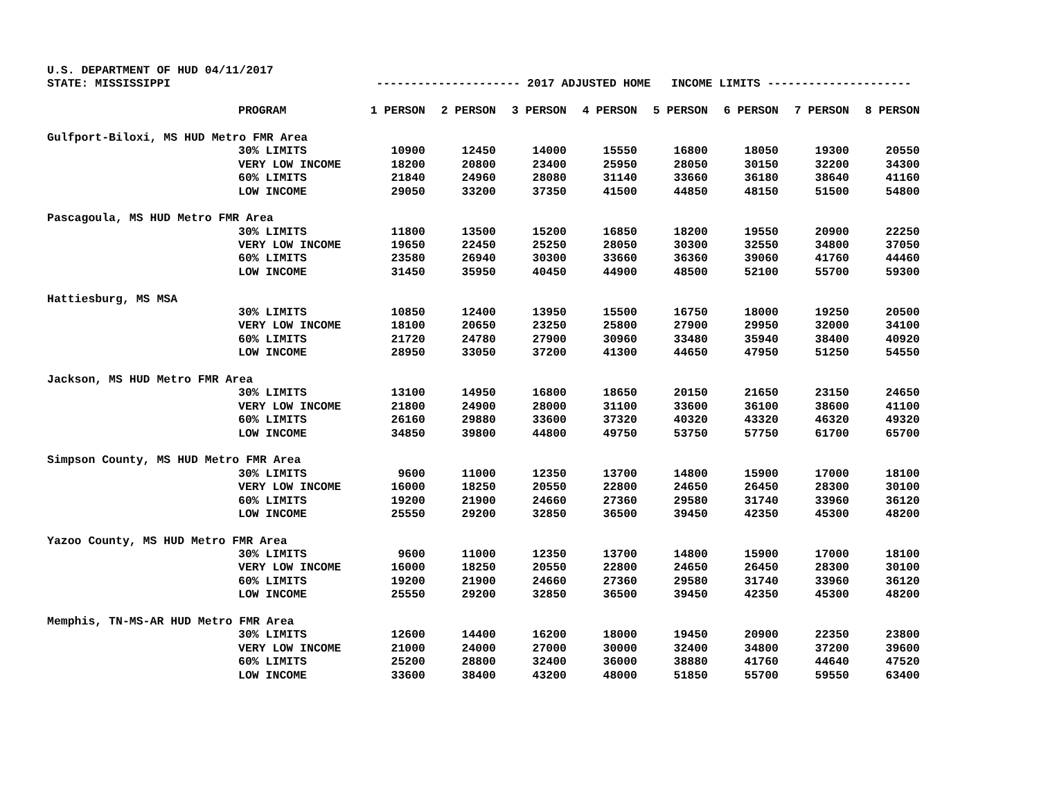U.S. DEPARTMENT OF HUD 04/11/2017 STATE: MISSISSIPPI --------------------- 2017 ADJUSTED HOME INCOME LIMITS ---------------------
| | PROGRAM | 1 PERSON | 2 PERSON | 3 PERSON | 4 PERSON | 5 PERSON | 6 PERSON | 7 PERSON | 8 PERSON |
| --- | --- | --- | --- | --- | --- | --- | --- | --- | --- |
| Gulfport-Biloxi, MS HUD Metro FMR Area | | | | | | | | | |
| | 30% LIMITS | 10900 | 12450 | 14000 | 15550 | 16800 | 18050 | 19300 | 20550 |
| | VERY LOW INCOME | 18200 | 20800 | 23400 | 25950 | 28050 | 30150 | 32200 | 34300 |
| | 60% LIMITS | 21840 | 24960 | 28080 | 31140 | 33660 | 36180 | 38640 | 41160 |
| | LOW INCOME | 29050 | 33200 | 37350 | 41500 | 44850 | 48150 | 51500 | 54800 |
| Pascagoula, MS HUD Metro FMR Area | | | | | | | | | |
| | 30% LIMITS | 11800 | 13500 | 15200 | 16850 | 18200 | 19550 | 20900 | 22250 |
| | VERY LOW INCOME | 19650 | 22450 | 25250 | 28050 | 30300 | 32550 | 34800 | 37050 |
| | 60% LIMITS | 23580 | 26940 | 30300 | 33660 | 36360 | 39060 | 41760 | 44460 |
| | LOW INCOME | 31450 | 35950 | 40450 | 44900 | 48500 | 52100 | 55700 | 59300 |
| Hattiesburg, MS MSA | | | | | | | | | |
| | 30% LIMITS | 10850 | 12400 | 13950 | 15500 | 16750 | 18000 | 19250 | 20500 |
| | VERY LOW INCOME | 18100 | 20650 | 23250 | 25800 | 27900 | 29950 | 32000 | 34100 |
| | 60% LIMITS | 21720 | 24780 | 27900 | 30960 | 33480 | 35940 | 38400 | 40920 |
| | LOW INCOME | 28950 | 33050 | 37200 | 41300 | 44650 | 47950 | 51250 | 54550 |
| Jackson, MS HUD Metro FMR Area | | | | | | | | | |
| | 30% LIMITS | 13100 | 14950 | 16800 | 18650 | 20150 | 21650 | 23150 | 24650 |
| | VERY LOW INCOME | 21800 | 24900 | 28000 | 31100 | 33600 | 36100 | 38600 | 41100 |
| | 60% LIMITS | 26160 | 29880 | 33600 | 37320 | 40320 | 43320 | 46320 | 49320 |
| | LOW INCOME | 34850 | 39800 | 44800 | 49750 | 53750 | 57750 | 61700 | 65700 |
| Simpson County, MS HUD Metro FMR Area | | | | | | | | | |
| | 30% LIMITS | 9600 | 11000 | 12350 | 13700 | 14800 | 15900 | 17000 | 18100 |
| | VERY LOW INCOME | 16000 | 18250 | 20550 | 22800 | 24650 | 26450 | 28300 | 30100 |
| | 60% LIMITS | 19200 | 21900 | 24660 | 27360 | 29580 | 31740 | 33960 | 36120 |
| | LOW INCOME | 25550 | 29200 | 32850 | 36500 | 39450 | 42350 | 45300 | 48200 |
| Yazoo County, MS HUD Metro FMR Area | | | | | | | | | |
| | 30% LIMITS | 9600 | 11000 | 12350 | 13700 | 14800 | 15900 | 17000 | 18100 |
| | VERY LOW INCOME | 16000 | 18250 | 20550 | 22800 | 24650 | 26450 | 28300 | 30100 |
| | 60% LIMITS | 19200 | 21900 | 24660 | 27360 | 29580 | 31740 | 33960 | 36120 |
| | LOW INCOME | 25550 | 29200 | 32850 | 36500 | 39450 | 42350 | 45300 | 48200 |
| Memphis, TN-MS-AR HUD Metro FMR Area | | | | | | | | | |
| | 30% LIMITS | 12600 | 14400 | 16200 | 18000 | 19450 | 20900 | 22350 | 23800 |
| | VERY LOW INCOME | 21000 | 24000 | 27000 | 30000 | 32400 | 34800 | 37200 | 39600 |
| | 60% LIMITS | 25200 | 28800 | 32400 | 36000 | 38880 | 41760 | 44640 | 47520 |
| | LOW INCOME | 33600 | 38400 | 43200 | 48000 | 51850 | 55700 | 59550 | 63400 |